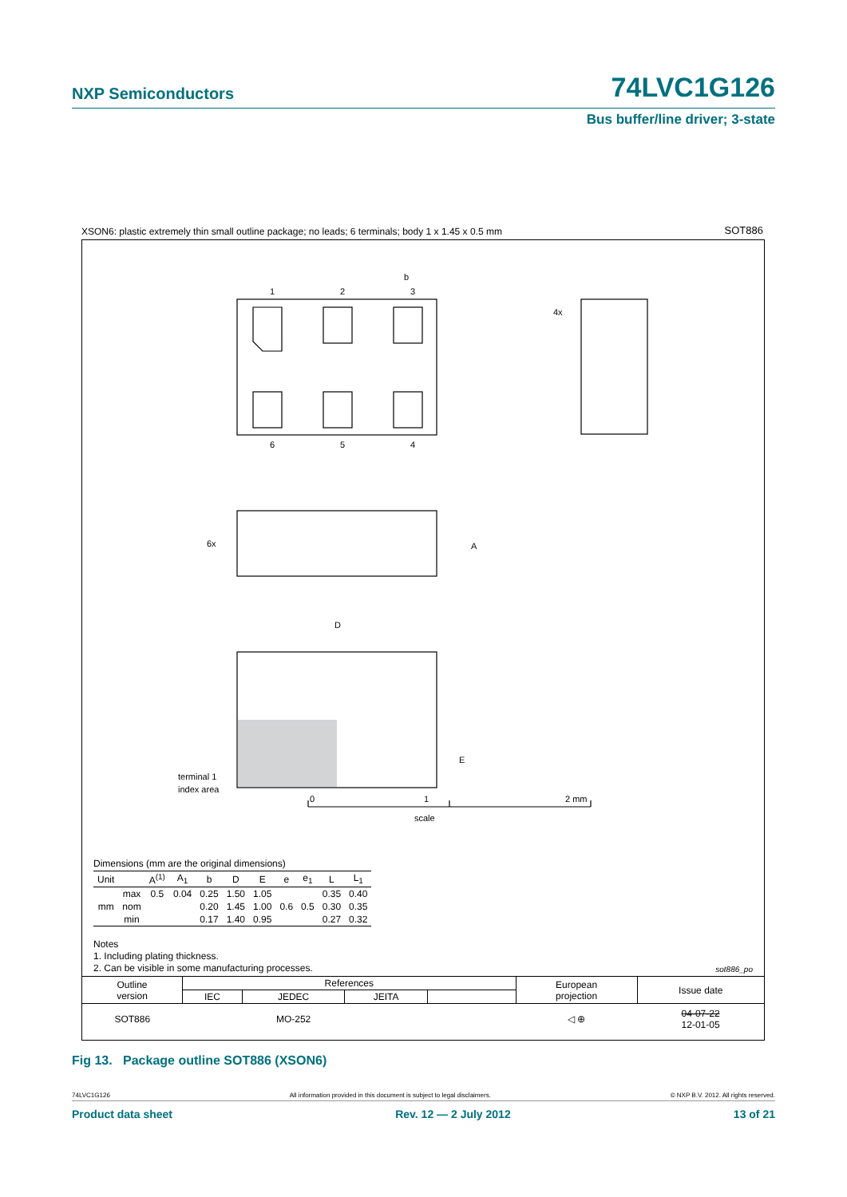NXP Semiconductors 74LVC1G126
Bus buffer/line driver; 3-state
XSON6: plastic extremely thin small outline package; no leads; 6 terminals; body 1 x 1.45 x 0.5 mm
SOT886
1
2
3
b
6
5
4
0
1
2 mm
scale
4x
6x
A
E
D
terminal 1
index area
Dimensions (mm are the original dimensions)
| Unit | | A<sup>(1)</sup> | A<sub>1</sub> | b | D | E | e | e<sub>1</sub> | L | L<sub>1</sub> |
| --- | --- | --- | --- | --- | --- | --- | --- | --- | --- | --- |
| mm | max | 0.5 | 0.04 | 0.25 | 1.50 | 1.05 | 0.6 | 0.5 | 0.35 | 0.40 |
| | nom | | | 0.20 | 1.45 | 1.00 | | | 0.30 | 0.35 |
| | min | | | 0.17 | 1.40 | 0.95 | | | 0.27 | 0.32 |
Notes
1. Including plating thickness.
2. Can be visible in some manufacturing processes.
sot886_po
| Outline version | References | | | | European projection | Issue date |
| | IEC | JEDEC | JEITA | | | |
| SOT886 | | MO-252 | | | ◁ ⊕ | 04-07-22 12-01-05 |
Fig 13. Package outline SOT886 (XSON6)
74LVC1G126 All information provided in this document is subject to legal disclaimers. © NXP B.V. 2012. All rights reserved.
Product data sheet Rev. 12 — 2 July 2012 13 of 21